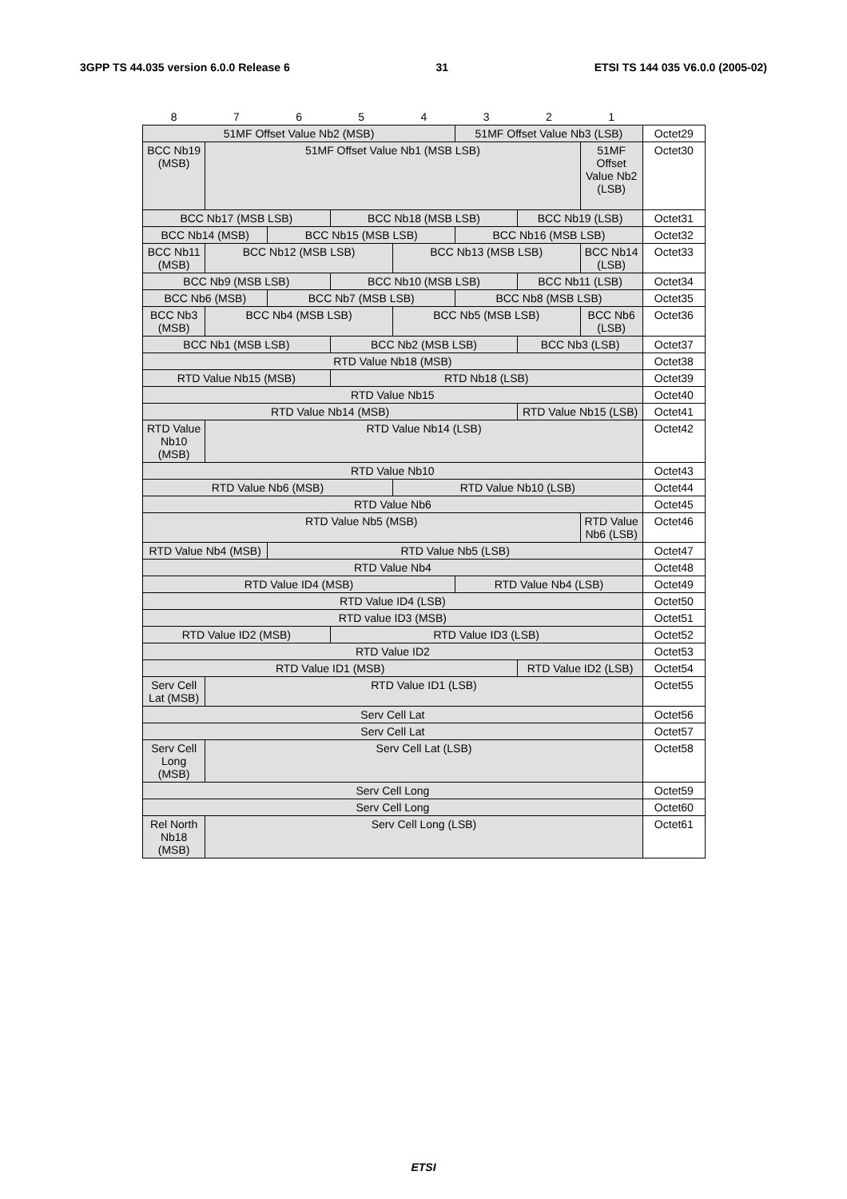3GPP TS 44.035 version 6.0.0 Release 6 31 ETSI TS 144 035 V6.0.0 (2005-02)
| 8 | 7 | 6 | 5 | 4 | 3 | 2 | 1 | |
| --- | --- | --- | --- | --- | --- | --- | --- | --- |
| 51MF Offset Value Nb2 (MSB) | | | | | 51MF Offset Value Nb3 (LSB) | | | Octet29 |
| BCC Nb19 (MSB) | 51MF Offset Value Nb1 (MSB LSB) | | | | | | 51MF Offset Value Nb2 (LSB) | Octet30 |
| BCC Nb17 (MSB LSB) | | | BCC Nb18 (MSB LSB) | | | BCC Nb19 (LSB) | | Octet31 |
| BCC Nb14 (MSB) | | BCC Nb15 (MSB LSB) | | | BCC Nb16 (MSB LSB) | | | Octet32 |
| BCC Nb11 (MSB) | BCC Nb12 (MSB LSB) | | | BCC Nb13 (MSB LSB) | | | BCC Nb14 (LSB) | Octet33 |
| BCC Nb9 (MSB LSB) | | | BCC Nb10 (MSB LSB) | | | BCC Nb11 (LSB) | | Octet34 |
| BCC Nb6 (MSB) | | BCC Nb7 (MSB LSB) | | | BCC Nb8 (MSB LSB) | | | Octet35 |
| BCC Nb3 (MSB) | BCC Nb4 (MSB LSB) | | | BCC Nb5 (MSB LSB) | | | BCC Nb6 (LSB) | Octet36 |
| BCC Nb1 (MSB LSB) | | | BCC Nb2 (MSB LSB) | | | BCC Nb3 (LSB) | | Octet37 |
| RTD Value Nb18 (MSB) | | | | | | | | Octet38 |
| RTD Value Nb15 (MSB) | | | RTD Nb18 (LSB) | | | | | Octet39 |
| RTD Value Nb15 | | | | | | | | Octet40 |
| RTD Value Nb14 (MSB) | | | | | | RTD Value Nb15 (LSB) | | Octet41 |
| RTD Value Nb10 (MSB) | RTD Value Nb14 (LSB) | | | | | | | Octet42 |
| RTD Value Nb10 | | | | | | | | Octet43 |
| RTD Value Nb6 (MSB) | | | | RTD Value Nb10 (LSB) | | | | Octet44 |
| RTD Value Nb6 | | | | | | | | Octet45 |
| RTD Value Nb5 (MSB) | | | | | | | RTD Value Nb6 (LSB) | Octet46 |
| RTD Value Nb4 (MSB) | | RTD Value Nb5 (LSB) | | | | | | Octet47 |
| RTD Value Nb4 | | | | | | | | Octet48 |
| RTD Value ID4 (MSB) | | | | | RTD Value Nb4 (LSB) | | | Octet49 |
| RTD Value ID4 (LSB) | | | | | | | | Octet50 |
| RTD value ID3 (MSB) | | | | | | | | Octet51 |
| RTD Value ID2 (MSB) | | | RTD Value ID3 (LSB) | | | | | Octet52 |
| RTD Value ID2 | | | | | | | | Octet53 |
| RTD Value ID1 (MSB) | | | | | | RTD Value ID2 (LSB) | | Octet54 |
| Serv Cell Lat (MSB) | RTD Value ID1 (LSB) | | | | | | | Octet55 |
| Serv Cell Lat | | | | | | | | Octet56 |
| Serv Cell Lat | | | | | | | | Octet57 |
| Serv Cell Long (MSB) | Serv Cell Lat (LSB) | | | | | | | Octet58 |
| Serv Cell Long | | | | | | | | Octet59 |
| Serv Cell Long | | | | | | | | Octet60 |
| Rel North Nb18 (MSB) | Serv Cell Long (LSB) | | | | | | | Octet61 |
ETSI